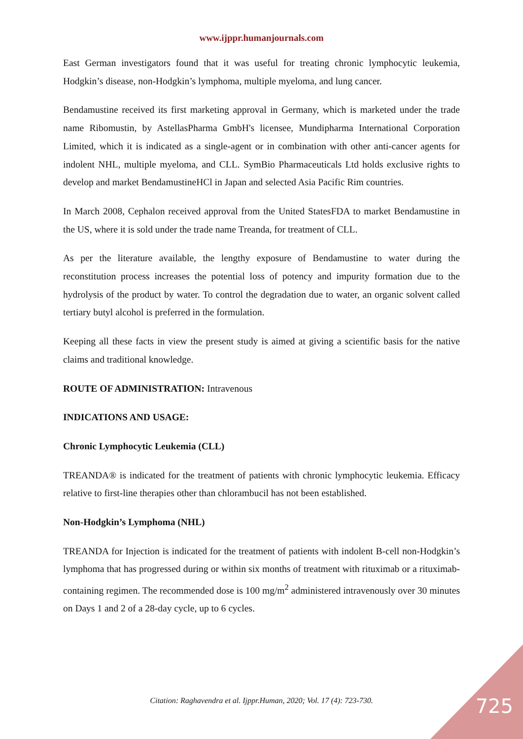www.ijppr.humanjournals.com
East German investigators found that it was useful for treating chronic lymphocytic leukemia, Hodgkin’s disease, non-Hodgkin’s lymphoma, multiple myeloma, and lung cancer.
Bendamustine received its first marketing approval in Germany, which is marketed under the trade name Ribomustin, by AstellasPharma GmbH's licensee, Mundipharma International Corporation Limited, which it is indicated as a single-agent or in combination with other anti-cancer agents for indolent NHL, multiple myeloma, and CLL. SymBio Pharmaceuticals Ltd holds exclusive rights to develop and market BendamustineHCl in Japan and selected Asia Pacific Rim countries.
In March 2008, Cephalon received approval from the United StatesFDA to market Bendamustine in the US, where it is sold under the trade name Treanda, for treatment of CLL.
As per the literature available, the lengthy exposure of Bendamustine to water during the reconstitution process increases the potential loss of potency and impurity formation due to the hydrolysis of the product by water. To control the degradation due to water, an organic solvent called tertiary butyl alcohol is preferred in the formulation.
Keeping all these facts in view the present study is aimed at giving a scientific basis for the native claims and traditional knowledge.
ROUTE OF ADMINISTRATION: Intravenous
INDICATIONS AND USAGE:
Chronic Lymphocytic Leukemia (CLL)
TREANDA® is indicated for the treatment of patients with chronic lymphocytic leukemia. Efficacy relative to first-line therapies other than chlorambucil has not been established.
Non-Hodgkin’s Lymphoma (NHL)
TREANDA for Injection is indicated for the treatment of patients with indolent B-cell non-Hodgkin’s lymphoma that has progressed during or within six months of treatment with rituximab or a rituximab-containing regimen. The recommended dose is 100 mg/m<sup>2</sup> administered intravenously over 30 minutes on Days 1 and 2 of a 28-day cycle, up to 6 cycles.
Citation: Raghavendra et al. Ijppr.Human, 2020; Vol. 17 (4): 723-730. 725